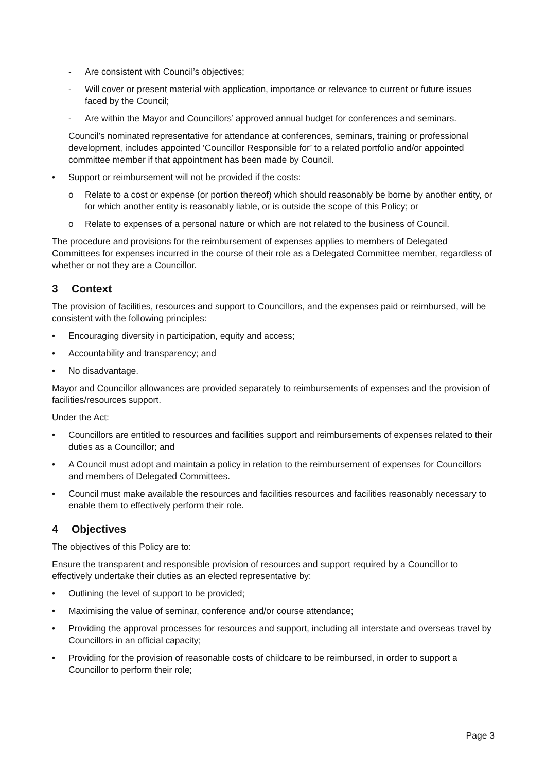- Are consistent with Council’s objectives;
- Will cover or present material with application, importance or relevance to current or future issues faced by the Council;
- Are within the Mayor and Councillors’ approved annual budget for conferences and seminars.
Council’s nominated representative for attendance at conferences, seminars, training or professional development, includes appointed ‘Councillor Responsible for’ to a related portfolio and/or appointed committee member if that appointment has been made by Council.
• Support or reimbursement will not be provided if the costs:
o Relate to a cost or expense (or portion thereof) which should reasonably be borne by another entity, or for which another entity is reasonably liable, or is outside the scope of this Policy; or
o Relate to expenses of a personal nature or which are not related to the business of Council.
The procedure and provisions for the reimbursement of expenses applies to members of Delegated Committees for expenses incurred in the course of their role as a Delegated Committee member, regardless of whether or not they are a Councillor.
3 Context
The provision of facilities, resources and support to Councillors, and the expenses paid or reimbursed, will be consistent with the following principles:
• Encouraging diversity in participation, equity and access;
• Accountability and transparency; and
• No disadvantage.
Mayor and Councillor allowances are provided separately to reimbursements of expenses and the provision of facilities/resources support.
Under the Act:
• Councillors are entitled to resources and facilities support and reimbursements of expenses related to their duties as a Councillor; and
• A Council must adopt and maintain a policy in relation to the reimbursement of expenses for Councillors and members of Delegated Committees.
• Council must make available the resources and facilities resources and facilities reasonably necessary to enable them to effectively perform their role.
4 Objectives
The objectives of this Policy are to:
Ensure the transparent and responsible provision of resources and support required by a Councillor to effectively undertake their duties as an elected representative by:
• Outlining the level of support to be provided;
• Maximising the value of seminar, conference and/or course attendance;
• Providing the approval processes for resources and support, including all interstate and overseas travel by Councillors in an official capacity;
• Providing for the provision of reasonable costs of childcare to be reimbursed, in order to support a Councillor to perform their role;
Page 3